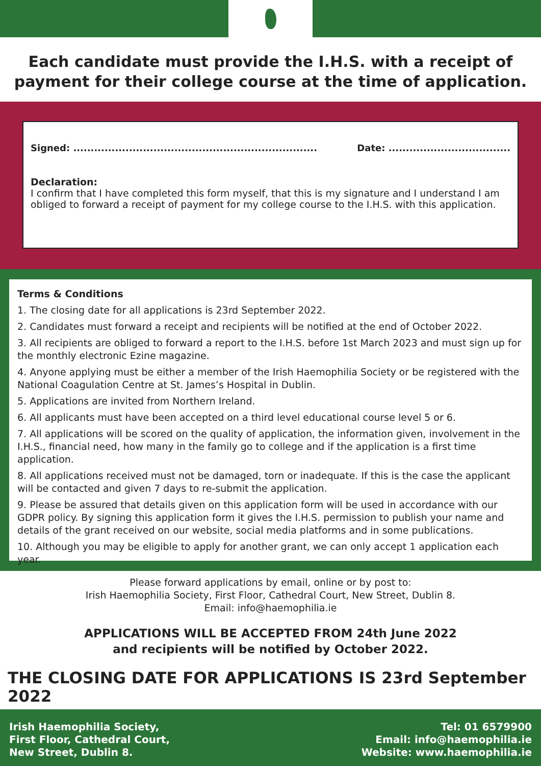Each candidate must provide the I.H.S. with a receipt of payment for their college course at the time of application.
Signed: ...................................................................... Date: ...................................
Declaration:
I confirm that I have completed this form myself, that this is my signature and I understand I am obliged to forward a receipt of payment for my college course to the I.H.S. with this application.
Terms & Conditions
1. The closing date for all applications is 23rd September 2022.
2. Candidates must forward a receipt and recipients will be notified at the end of October 2022.
3. All recipients are obliged to forward a report to the I.H.S. before 1st March 2023 and must sign up for the monthly electronic Ezine magazine.
4. Anyone applying must be either a member of the Irish Haemophilia Society or be registered with the National Coagulation Centre at St. James’s Hospital in Dublin.
5. Applications are invited from Northern Ireland.
6. All applicants must have been accepted on a third level educational course level 5 or 6.
7. All applications will be scored on the quality of application, the information given, involvement in the I.H.S., financial need, how many in the family go to college and if the application is a first time application.
8. All applications received must not be damaged, torn or inadequate. If this is the case the applicant will be contacted and given 7 days to re-submit the application.
9. Please be assured that details given on this application form will be used in accordance with our GDPR policy. By signing this application form it gives the I.H.S. permission to publish your name and details of the grant received on our website, social media platforms and in some publications.
10. Although you may be eligible to apply for another grant, we can only accept 1 application each year.
Please forward applications by email, online or by post to:
Irish Haemophilia Society, First Floor, Cathedral Court, New Street, Dublin 8.
Email: info@haemophilia.ie
APPLICATIONS WILL BE ACCEPTED FROM 24th June 2022
and recipients will be notified by October 2022.
THE CLOSING DATE FOR APPLICATIONS IS 23rd September 2022
Irish Haemophilia Society,
First Floor, Cathedral Court,
New Street, Dublin 8.
Tel: 01 6579900
Email: info@haemophilia.ie
Website: www.haemophilia.ie